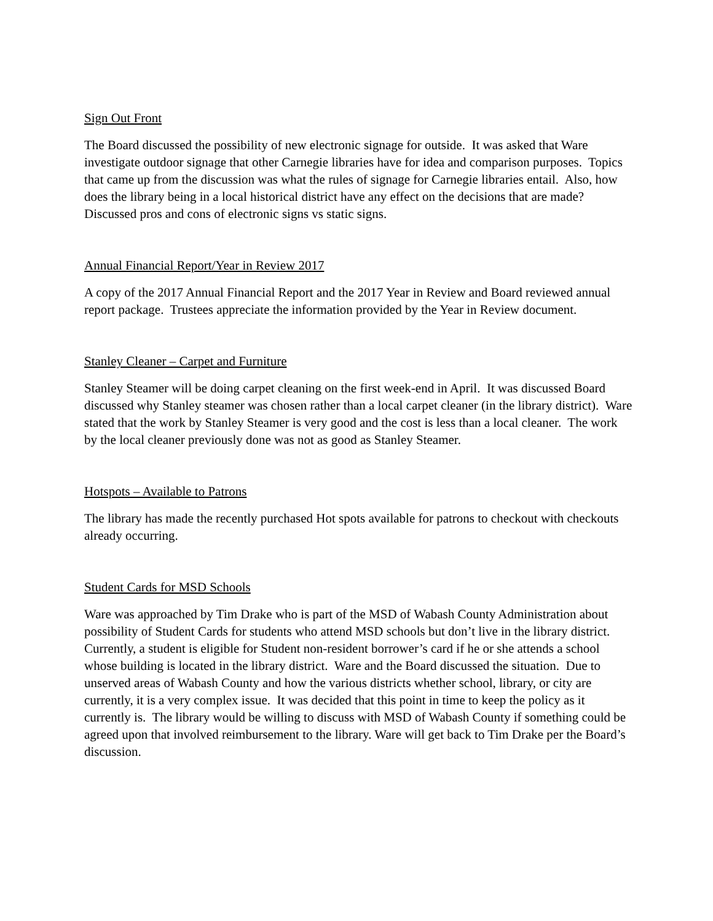Sign Out Front
The Board discussed the possibility of new electronic signage for outside. It was asked that Ware investigate outdoor signage that other Carnegie libraries have for idea and comparison purposes. Topics that came up from the discussion was what the rules of signage for Carnegie libraries entail. Also, how does the library being in a local historical district have any effect on the decisions that are made? Discussed pros and cons of electronic signs vs static signs.
Annual Financial Report/Year in Review 2017
A copy of the 2017 Annual Financial Report and the 2017 Year in Review and Board reviewed annual report package. Trustees appreciate the information provided by the Year in Review document.
Stanley Cleaner – Carpet and Furniture
Stanley Steamer will be doing carpet cleaning on the first week-end in April. It was discussed Board discussed why Stanley steamer was chosen rather than a local carpet cleaner (in the library district). Ware stated that the work by Stanley Steamer is very good and the cost is less than a local cleaner. The work by the local cleaner previously done was not as good as Stanley Steamer.
Hotspots – Available to Patrons
The library has made the recently purchased Hot spots available for patrons to checkout with checkouts already occurring.
Student Cards for MSD Schools
Ware was approached by Tim Drake who is part of the MSD of Wabash County Administration about possibility of Student Cards for students who attend MSD schools but don’t live in the library district. Currently, a student is eligible for Student non-resident borrower’s card if he or she attends a school whose building is located in the library district. Ware and the Board discussed the situation. Due to unserved areas of Wabash County and how the various districts whether school, library, or city are currently, it is a very complex issue. It was decided that this point in time to keep the policy as it currently is. The library would be willing to discuss with MSD of Wabash County if something could be agreed upon that involved reimbursement to the library. Ware will get back to Tim Drake per the Board’s discussion.